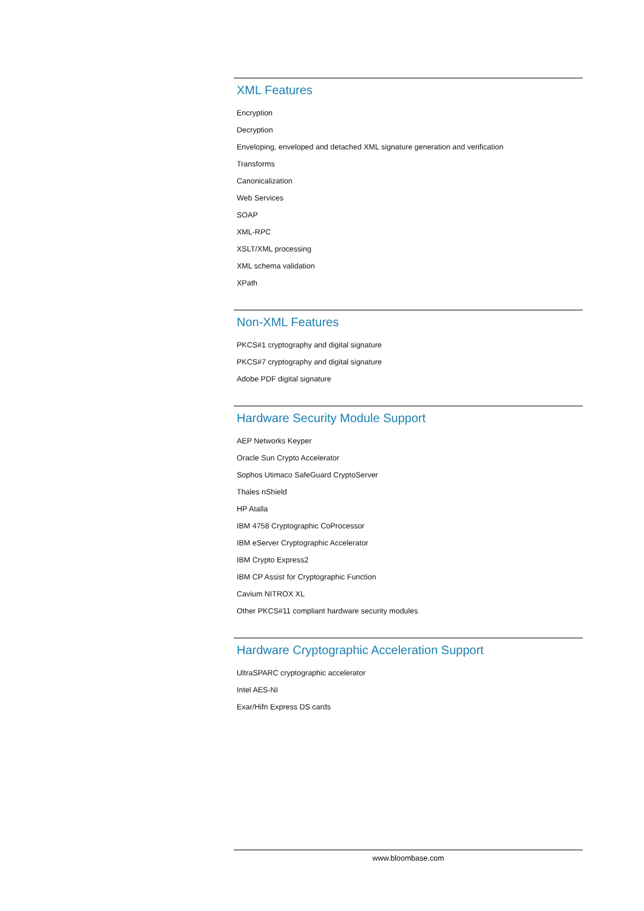XML Features
Encryption
Decryption
Enveloping, enveloped and detached XML signature generation and verification
Transforms
Canonicalization
Web Services
SOAP
XML-RPC
XSLT/XML processing
XML schema validation
XPath
Non-XML Features
PKCS#1 cryptography and digital signature
PKCS#7 cryptography and digital signature
Adobe PDF digital signature
Hardware Security Module Support
AEP Networks Keyper
Oracle Sun Crypto Accelerator
Sophos Utimaco SafeGuard CryptoServer
Thales nShield
HP Atalla
IBM 4758 Cryptographic CoProcessor
IBM eServer Cryptographic Accelerator
IBM Crypto Express2
IBM CP Assist for Cryptographic Function
Cavium NITROX XL
Other PKCS#11 compliant hardware security modules
Hardware Cryptographic Acceleration Support
UltraSPARC cryptographic accelerator
Intel AES-NI
Exar/Hifn Express DS cards
www.bloombase.com